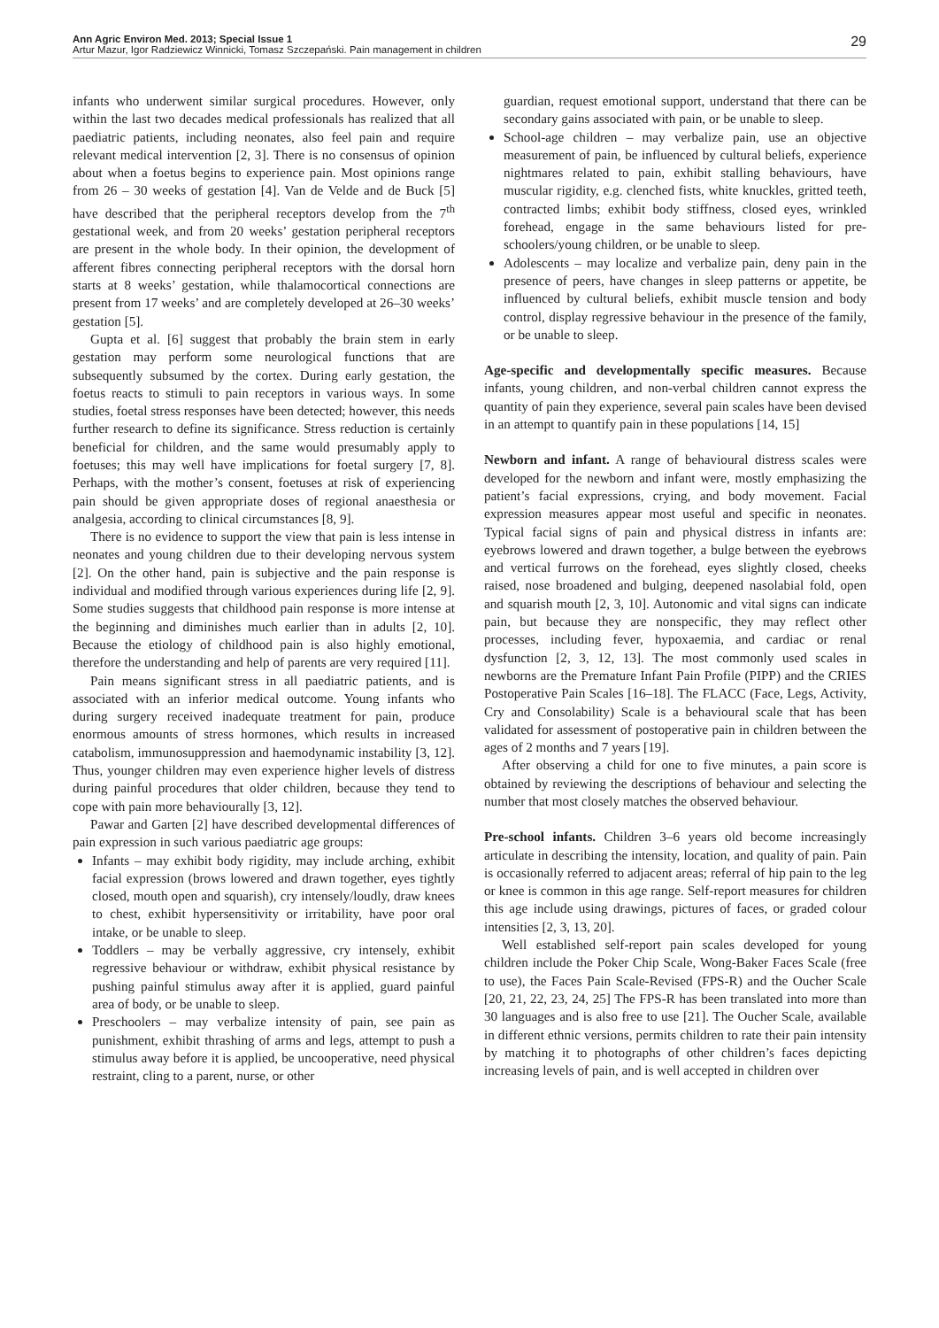Ann Agric Environ Med. 2013; Special Issue 1
Artur Mazur, Igor Radziewicz Winnicki, Tomasz Szczepański. Pain management in children
29
infants who underwent similar surgical procedures. However, only within the last two decades medical professionals has realized that all paediatric patients, including neonates, also feel pain and require relevant medical intervention [2, 3]. There is no consensus of opinion about when a foetus begins to experience pain. Most opinions range from 26 – 30 weeks of gestation [4]. Van de Velde and de Buck [5] have described that the peripheral receptors develop from the 7<sup>th</sup> gestational week, and from 20 weeks’ gestation peripheral receptors are present in the whole body. In their opinion, the development of afferent fibres connecting peripheral receptors with the dorsal horn starts at 8 weeks’ gestation, while thalamocortical connections are present from 17 weeks’ and are completely developed at 26–30 weeks’ gestation [5].
Gupta et al. [6] suggest that probably the brain stem in early gestation may perform some neurological functions that are subsequently subsumed by the cortex. During early gestation, the foetus reacts to stimuli to pain receptors in various ways. In some studies, foetal stress responses have been detected; however, this needs further research to define its significance. Stress reduction is certainly beneficial for children, and the same would presumably apply to foetuses; this may well have implications for foetal surgery [7, 8]. Perhaps, with the mother’s consent, foetuses at risk of experiencing pain should be given appropriate doses of regional anaesthesia or analgesia, according to clinical circumstances [8, 9].
There is no evidence to support the view that pain is less intense in neonates and young children due to their developing nervous system [2]. On the other hand, pain is subjective and the pain response is individual and modified through various experiences during life [2, 9]. Some studies suggests that childhood pain response is more intense at the beginning and diminishes much earlier than in adults [2, 10]. Because the etiology of childhood pain is also highly emotional, therefore the understanding and help of parents are very required [11].
Pain means significant stress in all paediatric patients, and is associated with an inferior medical outcome. Young infants who during surgery received inadequate treatment for pain, produce enormous amounts of stress hormones, which results in increased catabolism, immunosuppression and haemodynamic instability [3, 12]. Thus, younger children may even experience higher levels of distress during painful procedures that older children, because they tend to cope with pain more behaviourally [3, 12].
Pawar and Garten [2] have described developmental differences of pain expression in such various paediatric age groups:
Infants – may exhibit body rigidity, may include arching, exhibit facial expression (brows lowered and drawn together, eyes tightly closed, mouth open and squarish), cry intensely/loudly, draw knees to chest, exhibit hypersensitivity or irritability, have poor oral intake, or be unable to sleep.
Toddlers – may be verbally aggressive, cry intensely, exhibit regressive behaviour or withdraw, exhibit physical resistance by pushing painful stimulus away after it is applied, guard painful area of body, or be unable to sleep.
Preschoolers – may verbalize intensity of pain, see pain as punishment, exhibit thrashing of arms and legs, attempt to push a stimulus away before it is applied, be uncooperative, need physical restraint, cling to a parent, nurse, or other
guardian, request emotional support, understand that there can be secondary gains associated with pain, or be unable to sleep.
School-age children – may verbalize pain, use an objective measurement of pain, be influenced by cultural beliefs, experience nightmares related to pain, exhibit stalling behaviours, have muscular rigidity, e.g. clenched fists, white knuckles, gritted teeth, contracted limbs; exhibit body stiffness, closed eyes, wrinkled forehead, engage in the same behaviours listed for pre-schoolers/young children, or be unable to sleep.
Adolescents – may localize and verbalize pain, deny pain in the presence of peers, have changes in sleep patterns or appetite, be influenced by cultural beliefs, exhibit muscle tension and body control, display regressive behaviour in the presence of the family, or be unable to sleep.
Age-specific and developmentally specific measures. Because infants, young children, and non-verbal children cannot express the quantity of pain they experience, several pain scales have been devised in an attempt to quantify pain in these populations [14, 15]
Newborn and infant. A range of behavioural distress scales were developed for the newborn and infant were, mostly emphasizing the patient’s facial expressions, crying, and body movement. Facial expression measures appear most useful and specific in neonates. Typical facial signs of pain and physical distress in infants are: eyebrows lowered and drawn together, a bulge between the eyebrows and vertical furrows on the forehead, eyes slightly closed, cheeks raised, nose broadened and bulging, deepened nasolabial fold, open and squarish mouth [2, 3, 10]. Autonomic and vital signs can indicate pain, but because they are nonspecific, they may reflect other processes, including fever, hypoxaemia, and cardiac or renal dysfunction [2, 3, 12, 13]. The most commonly used scales in newborns are the Premature Infant Pain Profile (PIPP) and the CRIES Postoperative Pain Scales [16–18]. The FLACC (Face, Legs, Activity, Cry and Consolability) Scale is a behavioural scale that has been validated for assessment of postoperative pain in children between the ages of 2 months and 7 years [19].
After observing a child for one to five minutes, a pain score is obtained by reviewing the descriptions of behaviour and selecting the number that most closely matches the observed behaviour.
Pre-school infants. Children 3–6 years old become increasingly articulate in describing the intensity, location, and quality of pain. Pain is occasionally referred to adjacent areas; referral of hip pain to the leg or knee is common in this age range. Self-report measures for children this age include using drawings, pictures of faces, or graded colour intensities [2, 3, 13, 20].
Well established self-report pain scales developed for young children include the Poker Chip Scale, Wong-Baker Faces Scale (free to use), the Faces Pain Scale-Revised (FPS-R) and the Oucher Scale [20, 21, 22, 23, 24, 25] The FPS-R has been translated into more than 30 languages and is also free to use [21]. The Oucher Scale, available in different ethnic versions, permits children to rate their pain intensity by matching it to photographs of other children’s faces depicting increasing levels of pain, and is well accepted in children over